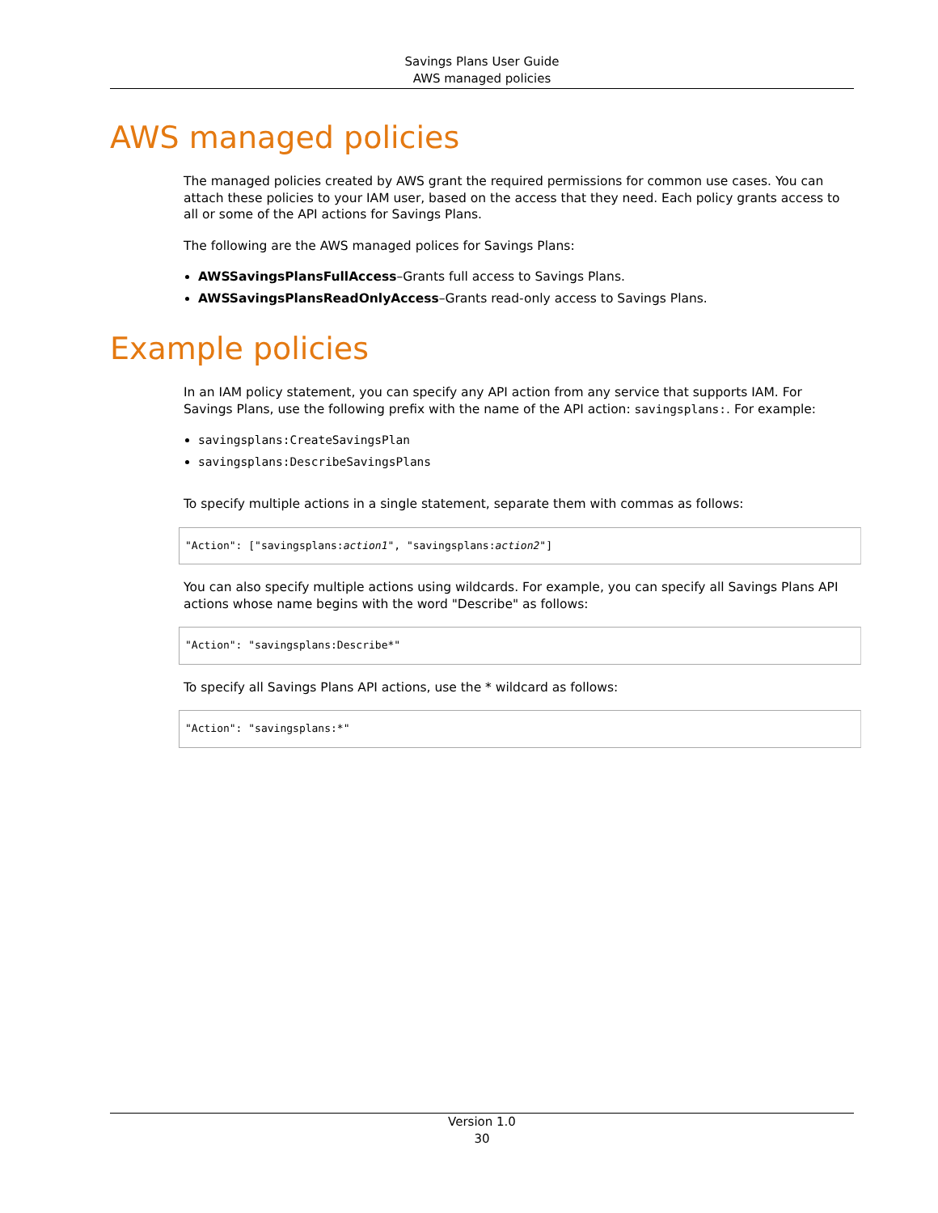Savings Plans User Guide
AWS managed policies
AWS managed policies
The managed policies created by AWS grant the required permissions for common use cases. You can attach these policies to your IAM user, based on the access that they need. Each policy grants access to all or some of the API actions for Savings Plans.
The following are the AWS managed polices for Savings Plans:
AWSSavingsPlansFullAccess–Grants full access to Savings Plans.
AWSSavingsPlansReadOnlyAccess–Grants read-only access to Savings Plans.
Example policies
In an IAM policy statement, you can specify any API action from any service that supports IAM. For Savings Plans, use the following prefix with the name of the API action: savingsplans:. For example:
savingsplans:CreateSavingsPlan
savingsplans:DescribeSavingsPlans
To specify multiple actions in a single statement, separate them with commas as follows:
"Action": ["savingsplans:action1", "savingsplans:action2"]
You can also specify multiple actions using wildcards. For example, you can specify all Savings Plans API actions whose name begins with the word "Describe" as follows:
"Action": "savingsplans:Describe*"
To specify all Savings Plans API actions, use the * wildcard as follows:
"Action": "savingsplans:*"
Version 1.0
30